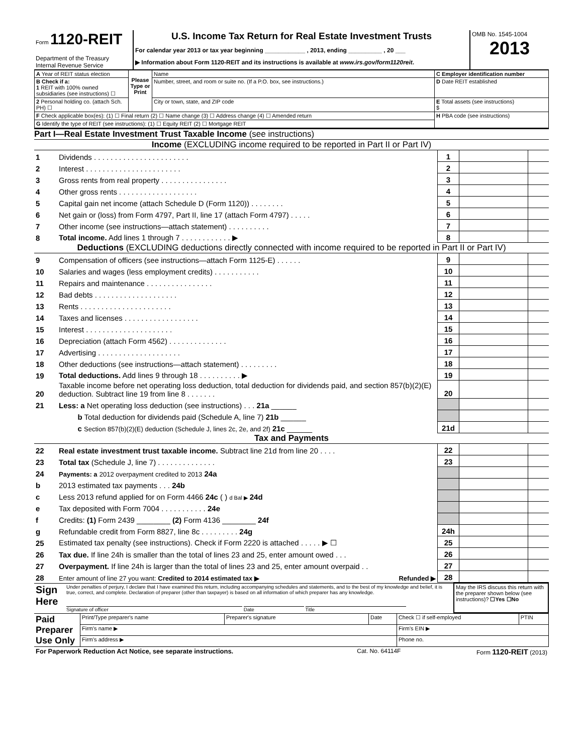| Form 1120-REIT Department of the Treasury Internal Revenue Service | U.S. Income Tax Return for Real Estate Investment Trusts For calendar year 2013 or tax year beginning ____________ , 2013, ending __________ , 20 ___ ▶ Information about Form 1120-REIT and its instructions is available at www.irs.gov/form1120reit . | OMB No. 1545-1004 2013 |
| A Year of REIT status election | Please Type or Print | Name | C Employer identification number |
| B Check if a: 1 REIT with 100% owned subsidiaries (see instructions) ☐ | | Number, street, and room or suite no. (If a P.O. box, see instructions.) | D Date REIT established |
| 2 Personal holding co. (attach Sch. PH) ☐ | | City or town, state, and ZIP code | E Total assets (see instructions) $ |
| F Check applicable box(es): (1) ☐ Final return (2) ☐ Name change (3) ☐ Address change (4) ☐ Amended return | | | H PBA code (see instructions) |
| G Identify the type of REIT (see instructions): (1) ☐ Equity REIT (2) ☐ Mortgage REIT | | | |
Part I—Real Estate Investment Trust Taxable Income (see instructions)
Income (EXCLUDING income required to be reported in Part II or Part IV)
| 1 | Dividends . . . . . . . . . . . . . . . . . . . . . . . | 1 | | |
| 2 | Interest . . . . . . . . . . . . . . . . . . . . . . . | 2 | | |
| 3 | Gross rents from real property . . . . . . . . . . . . . . . . | 3 | | |
| 4 | Other gross rents . . . . . . . . . . . . . . . . . . . | 4 | | |
| 5 | Capital gain net income (attach Schedule D (Form 1120)) . . . . . . . . | 5 | | |
| 6 | Net gain or (loss) from Form 4797, Part II, line 17 (attach Form 4797) . . . . . | 6 | | |
| 7 | Other income (see instructions—attach statement) . . . . . . . . . . | 7 | | |
| 8 | Total income. Add lines 1 through 7 . . . . . . . . . . . . ▶ | 8 | | |
Deductions (EXCLUDING deductions directly connected with income required to be reported in Part II or Part IV)
| 9 | Compensation of officers (see instructions—attach Form 1125-E) . . . . . . | 9 | | |
| 10 | Salaries and wages (less employment credits) . . . . . . . . . . . | 10 | | |
| 11 | Repairs and maintenance . . . . . . . . . . . . . . . . | 11 | | |
| 12 | Bad debts . . . . . . . . . . . . . . . . . . . . | 12 | | |
| 13 | Rents . . . . . . . . . . . . . . . . . . . . . . | 13 | | |
| 14 | Taxes and licenses . . . . . . . . . . . . . . . . . . | 14 | | |
| 15 | Interest . . . . . . . . . . . . . . . . . . . . . | 15 | | |
| 16 | Depreciation (attach Form 4562) . . . . . . . . . . . . . . | 16 | | |
| 17 | Advertising . . . . . . . . . . . . . . . . . . . . | 17 | | |
| 18 | Other deductions (see instructions—attach statement) . . . . . . . . . | 18 | | |
| 19 | Total deductions. Add lines 9 through 18 . . . . . . . . . . ▶ | 19 | | |
| 20 | Taxable income before net operating loss deduction, total deduction for dividends paid, and section 857(b)(2)(E) deduction. Subtract line 19 from line 8 . . . . . . . | 20 | | |
| 21 | Less: a Net operating loss deduction (see instructions) . . . 21a ______ | | | |
| | b Total deduction for dividends paid (Schedule A, line 7) 21b ______ | | | |
| | c Section 857(b)(2)(E) deduction (Schedule J, lines 2c, 2e, and 2f) 21c ______ | 21d | | |
Tax and Payments
| 22 | Real estate investment trust taxable income. Subtract line 21d from line 20 . . . . | 22 | | |
| 23 | Total tax (Schedule J, line 7) . . . . . . . . . . . . . . | 23 | | |
| 24 | Payments: a 2012 overpayment credited to 2013 24a | | | |
| b | 2013 estimated tax payments . . . 24b | | | |
| c | Less 2013 refund applied for on Form 4466 24c ( ) d Bal ▶ 24d | | | |
| e | Tax deposited with Form 7004 . . . . . . . . . . . 24e | | | |
| f | Credits: (1) Form 2439 ________ (2) Form 4136 ________ 24f | | | |
| g | Refundable credit from Form 8827, line 8c . . . . . . . . . 24g | 24h | | |
| 25 | Estimated tax penalty (see instructions). Check if Form 2220 is attached . . . . . ▶ ☐ | 25 | | |
| 26 | Tax due. If line 24h is smaller than the total of lines 23 and 25, enter amount owed . . . | 26 | | |
| 27 | Overpayment. If line 24h is larger than the total of lines 23 and 25, enter amount overpaid . . | 27 | | |
| 28 | Enter amount of line 27 you want: Credited to 2014 estimated tax ▶ Refunded ▶ | 28 | | |
| Sign Here | Under penalties of perjury, I declare that I have examined this return, including accompanying schedules and statements, and to the best of my knowledge and belief, it is true, correct, and complete. Declaration of preparer (other than taxpayer) is based on all information of which preparer has any knowledge. Signature of officer Date Title | May the IRS discuss this return with the preparer shown below (see instructions)? ☐Yes ☐No |
| Paid Preparer Use Only | Print/Type preparer's name | Preparer's signature | Date | Check ☐ if self-employed | PTIN |
| | Firm's name ▶ | | | Firm's EIN ▶ | |
| | Firm's address ▶ | | | Phone no. | |
| For Paperwork Reduction Act Notice, see separate instructions. | Cat. No. 64114F | Form 1120-REIT (2013) |